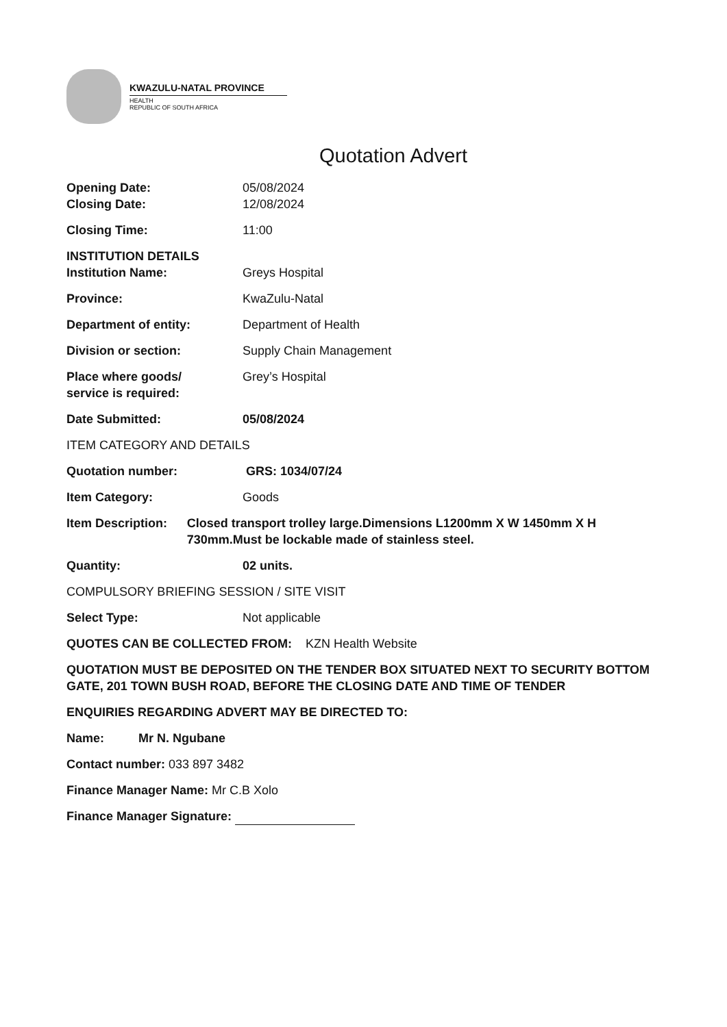KWAZULU-NATAL PROVINCE
HEALTH
REPUBLIC OF SOUTH AFRICA
Quotation Advert
Opening Date: 05/08/2024
Closing Date: 12/08/2024
Closing Time: 11:00
INSTITUTION DETAILS
Institution Name: Greys Hospital
Province: KwaZulu-Natal
Department of entity: Department of Health
Division or section: Supply Chain Management
Place where goods/
service is required:
Grey’s Hospital
Date Submitted: 05/08/2024
ITEM CATEGORY AND DETAILS
Quotation number: GRS: 1034/07/24
Item Category: Goods
Item Description: Closed transport trolley large.Dimensions L1200mm X W 1450mm X H 730mm.Must be lockable made of stainless steel.
Quantity: 02 units.
COMPULSORY BRIEFING SESSION / SITE VISIT
Select Type: Not applicable
QUOTES CAN BE COLLECTED FROM: KZN Health Website
QUOTATION MUST BE DEPOSITED ON THE TENDER BOX SITUATED NEXT TO SECURITY BOTTOM GATE, 201 TOWN BUSH ROAD, BEFORE THE CLOSING DATE AND TIME OF TENDER
ENQUIRIES REGARDING ADVERT MAY BE DIRECTED TO:
Name: Mr N. Ngubane
Contact number: 033 897 3482
Finance Manager Name: Mr C.B Xolo
Finance Manager Signature: